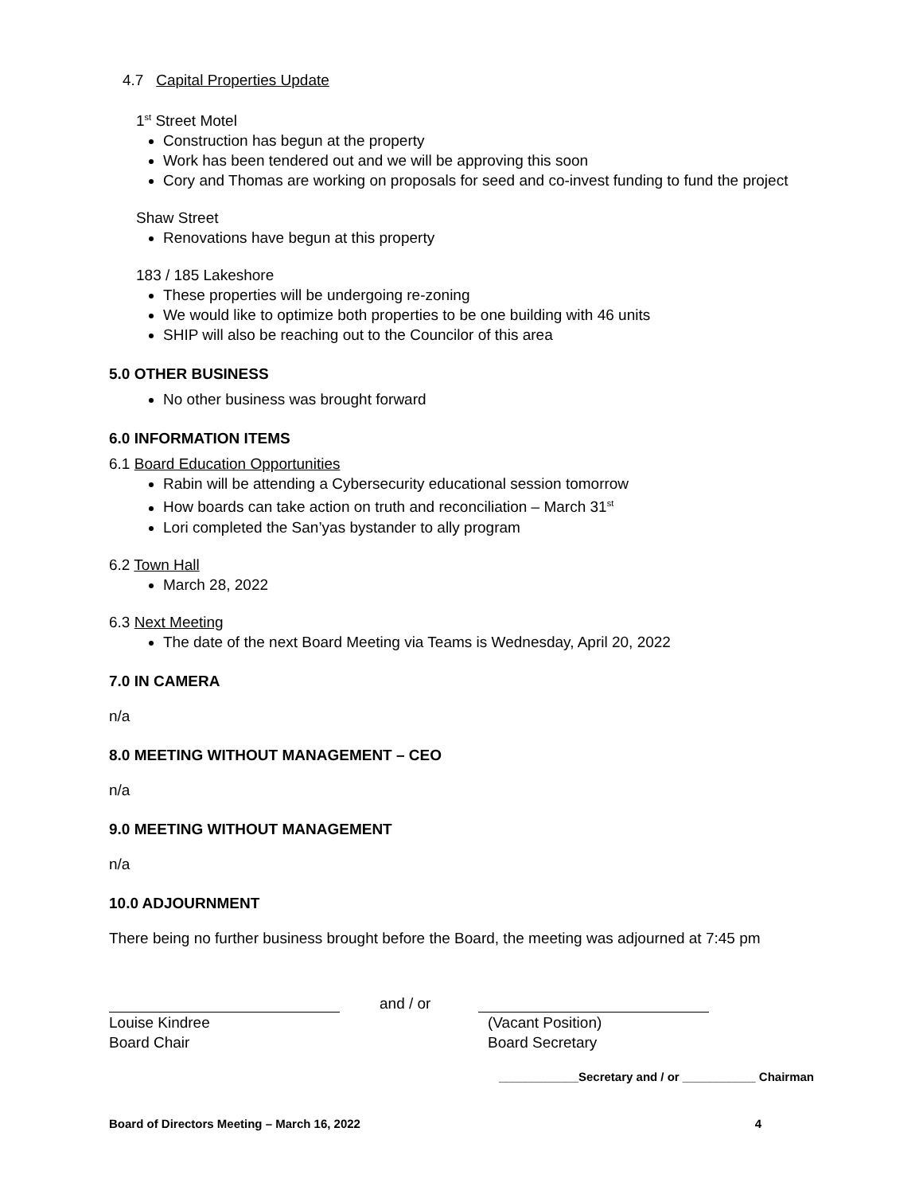4.7 Capital Properties Update
1<sup>st</sup> Street Motel
Construction has begun at the property
Work has been tendered out and we will be approving this soon
Cory and Thomas are working on proposals for seed and co-invest funding to fund the project
Shaw Street
Renovations have begun at this property
183 / 185 Lakeshore
These properties will be undergoing re-zoning
We would like to optimize both properties to be one building with 46 units
SHIP will also be reaching out to the Councilor of this area
5.0 OTHER BUSINESS
No other business was brought forward
6.0 INFORMATION ITEMS
6.1 Board Education Opportunities
Rabin will be attending a Cybersecurity educational session tomorrow
How boards can take action on truth and reconciliation – March 31<sup>st</sup>
Lori completed the San’yas bystander to ally program
6.2 Town Hall
March 28, 2022
6.3 Next Meeting
The date of the next Board Meeting via Teams is Wednesday, April 20, 2022
7.0 IN CAMERA
n/a
8.0 MEETING WITHOUT MANAGEMENT – CEO
n/a
9.0 MEETING WITHOUT MANAGEMENT
n/a
10.0 ADJOURNMENT
There being no further business brought before the Board, the meeting was adjourned at 7:45 pm
and / or
Louise Kindree
Board Chair
(Vacant Position)
Board Secretary
____________Secretary and / or ___________ Chairman
Board of Directors Meeting – March 16, 2022 4